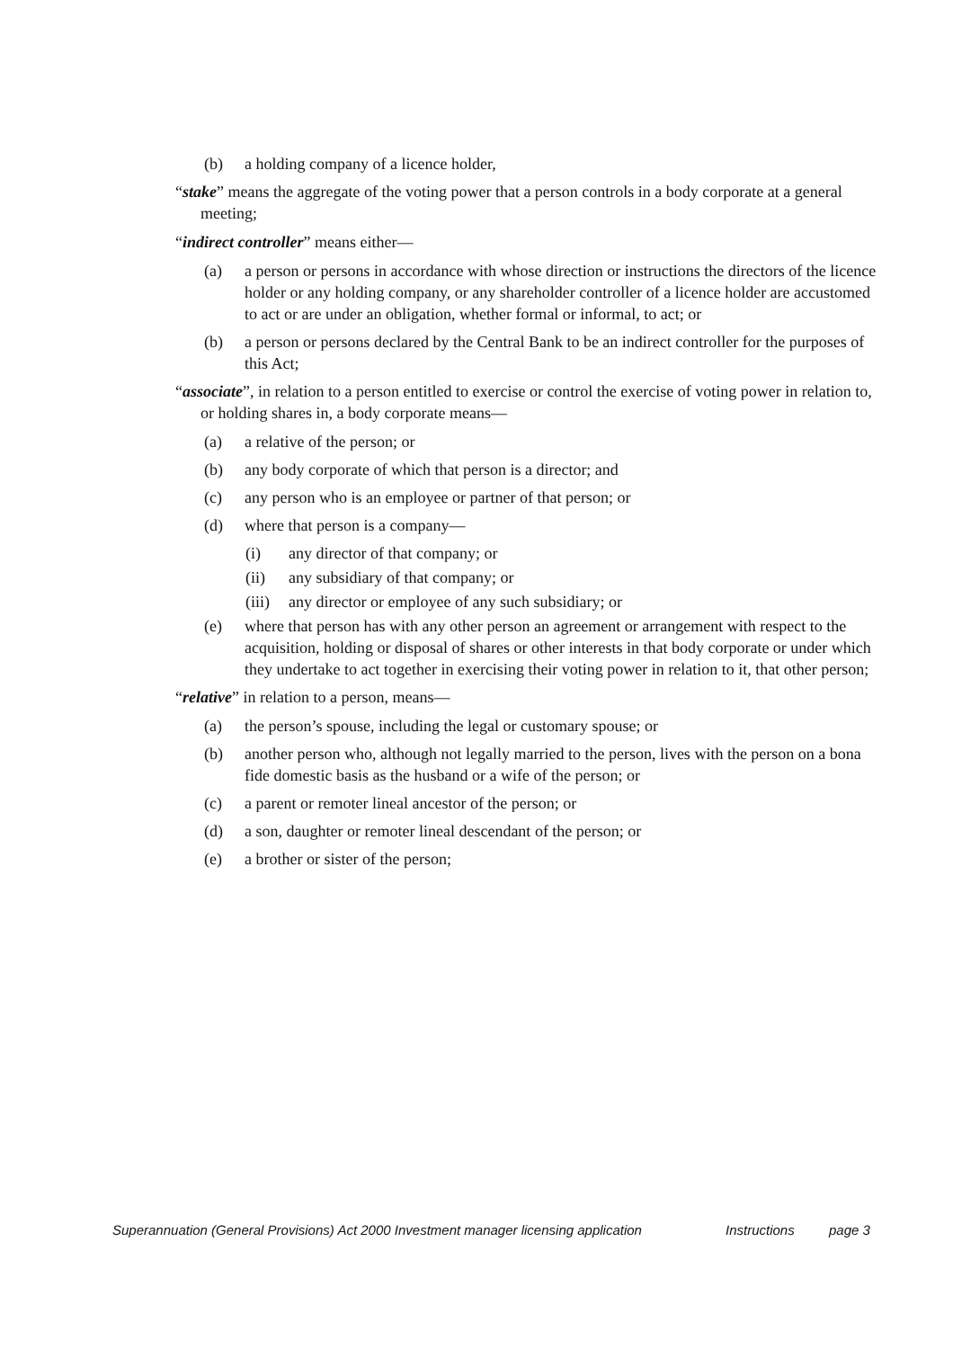(b) a holding company of a licence holder,
“stake” means the aggregate of the voting power that a person controls in a body corporate at a general meeting;
“indirect controller” means either—
(a) a person or persons in accordance with whose direction or instructions the directors of the licence holder or any holding company, or any shareholder controller of a licence holder are accustomed to act or are under an obligation, whether formal or informal, to act; or
(b) a person or persons declared by the Central Bank to be an indirect controller for the purposes of this Act;
“associate”, in relation to a person entitled to exercise or control the exercise of voting power in relation to, or holding shares in, a body corporate means—
(a) a relative of the person; or
(b) any body corporate of which that person is a director; and
(c) any person who is an employee or partner of that person; or
(d) where that person is a company—
(i) any director of that company; or
(ii) any subsidiary of that company; or
(iii) any director or employee of any such subsidiary; or
(e) where that person has with any other person an agreement or arrangement with respect to the acquisition, holding or disposal of shares or other interests in that body corporate or under which they undertake to act together in exercising their voting power in relation to it, that other person;
“relative” in relation to a person, means—
(a) the person’s spouse, including the legal or customary spouse; or
(b) another person who, although not legally married to the person, lives with the person on a bona fide domestic basis as the husband or a wife of the person; or
(c) a parent or remoter lineal ancestor of the person; or
(d) a son, daughter or remoter lineal descendant of the person; or
(e) a brother or sister of the person;
Superannuation (General Provisions) Act 2000 Investment manager licensing application Instructions page 3